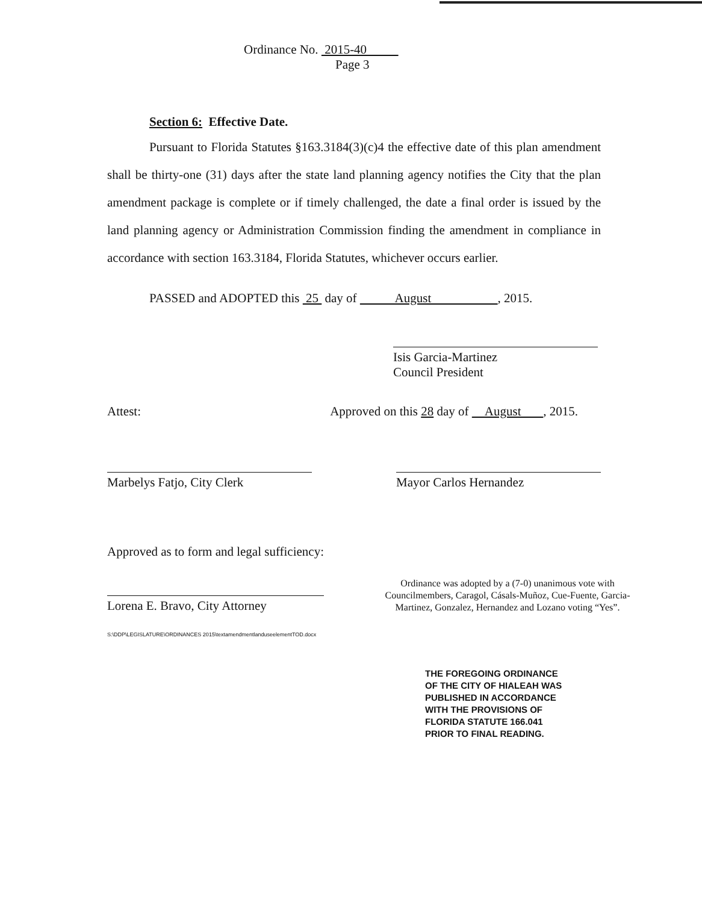Ordinance No. 2015-40
Page 3
Section 6: Effective Date.
Pursuant to Florida Statutes §163.3184(3)(c)4 the effective date of this plan amendment shall be thirty-one (31) days after the state land planning agency notifies the City that the plan amendment package is complete or if timely challenged, the date a final order is issued by the land planning agency or Administration Commission finding the amendment in compliance in accordance with section 163.3184, Florida Statutes, whichever occurs earlier.
PASSED and ADOPTED this 25 day of August , 2015.
Isis Garcia-Martinez
Council President
Attest: Approved on this 28 day of August , 2015.
Marbelys Fatjo, City Clerk Mayor Carlos Hernandez
Approved as to form and legal sufficiency:
Lorena E. Bravo, City Attorney
S:\DDP\LEGISLATURE\ORDINANCES 2015\textamendmentlanduseelementTOD.docx
Ordinance was adopted by a (7-0) unanimous vote with Councilmembers, Caragol, Cásals-Muñoz, Cue-Fuente, Garcia-Martinez, Gonzalez, Hernandez and Lozano voting “Yes”.
THE FOREGOING ORDINANCE
OF THE CITY OF HIALEAH WAS
PUBLISHED IN ACCORDANCE
WITH THE PROVISIONS OF
FLORIDA STATUTE 166.041
PRIOR TO FINAL READING.